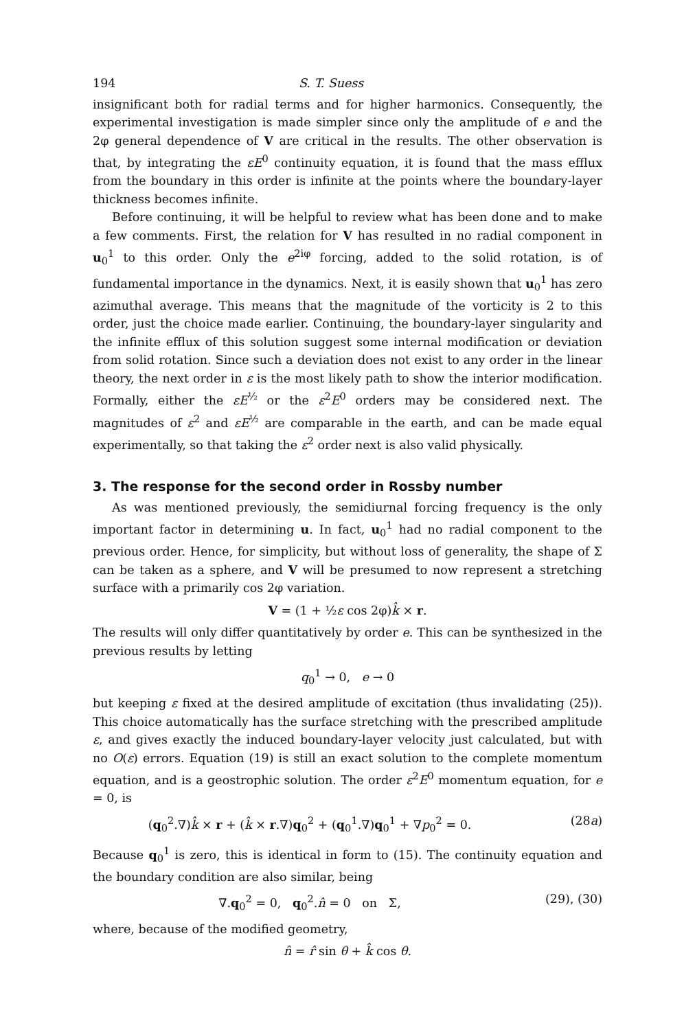194 S. T. Suess
insignificant both for radial terms and for higher harmonics. Consequently, the experimental investigation is made simpler since only the amplitude of e and the 2φ general dependence of V are critical in the results. The other observation is that, by integrating the εE<sup>0</sup> continuity equation, it is found that the mass efflux from the boundary in this order is infinite at the points where the boundary-layer thickness becomes infinite.
Before continuing, it will be helpful to review what has been done and to make a few comments. First, the relation for V has resulted in no radial component in u<sub>0</sub><sup>1</sup> to this order. Only the e<sup>2iφ</sup> forcing, added to the solid rotation, is of fundamental importance in the dynamics. Next, it is easily shown that u<sub>0</sub><sup>1</sup> has zero azimuthal average. This means that the magnitude of the vorticity is 2 to this order, just the choice made earlier. Continuing, the boundary-layer singularity and the infinite efflux of this solution suggest some internal modification or deviation from solid rotation. Since such a deviation does not exist to any order in the linear theory, the next order in ε is the most likely path to show the interior modification. Formally, either the εE<sup>½</sup> or the ε<sup>2</sup>E<sup>0</sup> orders may be considered next. The magnitudes of ε<sup>2</sup> and εE<sup>½</sup> are comparable in the earth, and can be made equal experimentally, so that taking the ε<sup>2</sup> order next is also valid physically.
3. The response for the second order in Rossby number
As was mentioned previously, the semidiurnal forcing frequency is the only important factor in determining u. In fact, u<sub>0</sub><sup>1</sup> had no radial component to the previous order. Hence, for simplicity, but without loss of generality, the shape of Σ can be taken as a sphere, and V will be presumed to now represent a stretching surface with a primarily cos 2φ variation.
V = (1 + ½ε cos 2φ)k̂ × r.
The results will only differ quantitatively by order e. This can be synthesized in the previous results by letting
q<sub>0</sub><sup>1</sup> → 0, e → 0
but keeping ε fixed at the desired amplitude of excitation (thus invalidating (25)). This choice automatically has the surface stretching with the prescribed amplitude ε, and gives exactly the induced boundary-layer velocity just calculated, but with no O(ε) errors. Equation (19) is still an exact solution to the complete momentum equation, and is a geostrophic solution. The order ε<sup>2</sup>E<sup>0</sup> momentum equation, for e = 0, is
(q<sub>0</sub><sup>2</sup>.∇)k̂ × r + (k̂ × r.∇)q<sub>0</sub><sup>2</sup> + (q<sub>0</sub><sup>1</sup>.∇)q<sub>0</sub><sup>1</sup> + ∇p<sub>0</sub><sup>2</sup> = 0. (28a)
Because q<sub>0</sub><sup>1</sup> is zero, this is identical in form to (15). The continuity equation and the boundary condition are also similar, being
∇.q<sub>0</sub><sup>2</sup> = 0, q<sub>0</sub><sup>2</sup>.n̂ = 0 on Σ, (29), (30)
where, because of the modified geometry,
n̂ = r̂ sin θ + k̂ cos θ.